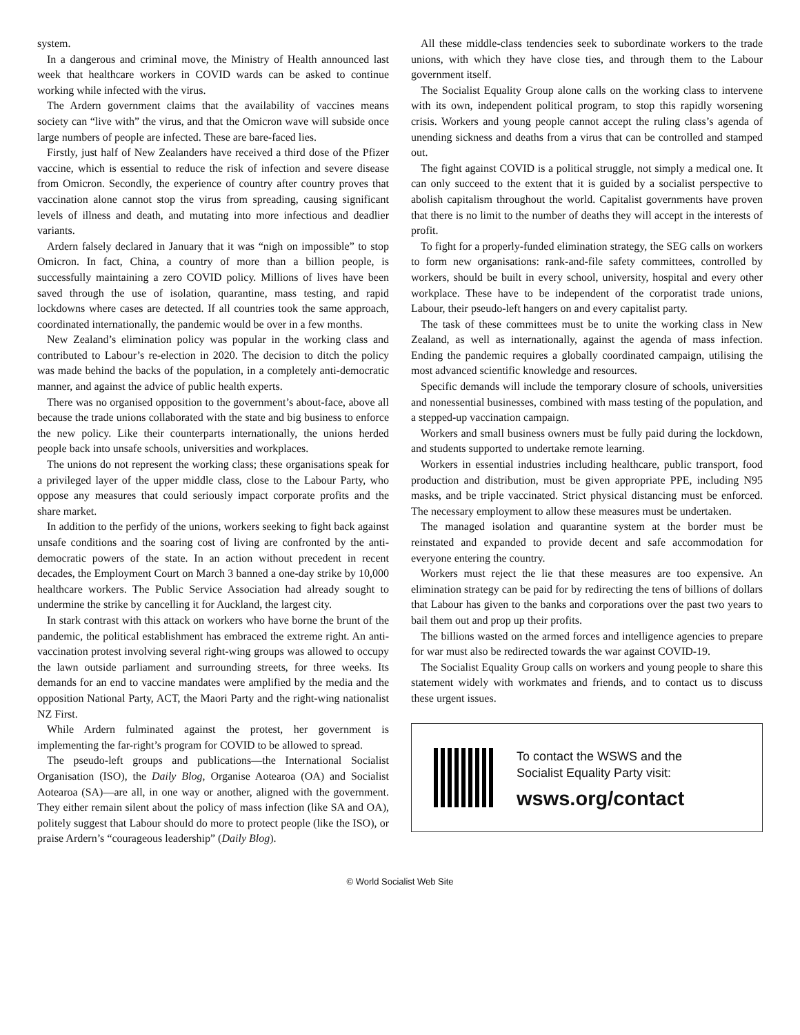system.
In a dangerous and criminal move, the Ministry of Health announced last week that healthcare workers in COVID wards can be asked to continue working while infected with the virus.
The Ardern government claims that the availability of vaccines means society can “live with” the virus, and that the Omicron wave will subside once large numbers of people are infected. These are bare-faced lies.
Firstly, just half of New Zealanders have received a third dose of the Pfizer vaccine, which is essential to reduce the risk of infection and severe disease from Omicron. Secondly, the experience of country after country proves that vaccination alone cannot stop the virus from spreading, causing significant levels of illness and death, and mutating into more infectious and deadlier variants.
Ardern falsely declared in January that it was “nigh on impossible” to stop Omicron. In fact, China, a country of more than a billion people, is successfully maintaining a zero COVID policy. Millions of lives have been saved through the use of isolation, quarantine, mass testing, and rapid lockdowns where cases are detected. If all countries took the same approach, coordinated internationally, the pandemic would be over in a few months.
New Zealand’s elimination policy was popular in the working class and contributed to Labour’s re-election in 2020. The decision to ditch the policy was made behind the backs of the population, in a completely anti-democratic manner, and against the advice of public health experts.
There was no organised opposition to the government’s about-face, above all because the trade unions collaborated with the state and big business to enforce the new policy. Like their counterparts internationally, the unions herded people back into unsafe schools, universities and workplaces.
The unions do not represent the working class; these organisations speak for a privileged layer of the upper middle class, close to the Labour Party, who oppose any measures that could seriously impact corporate profits and the share market.
In addition to the perfidy of the unions, workers seeking to fight back against unsafe conditions and the soaring cost of living are confronted by the anti-democratic powers of the state. In an action without precedent in recent decades, the Employment Court on March 3 banned a one-day strike by 10,000 healthcare workers. The Public Service Association had already sought to undermine the strike by cancelling it for Auckland, the largest city.
In stark contrast with this attack on workers who have borne the brunt of the pandemic, the political establishment has embraced the extreme right. An anti-vaccination protest involving several right-wing groups was allowed to occupy the lawn outside parliament and surrounding streets, for three weeks. Its demands for an end to vaccine mandates were amplified by the media and the opposition National Party, ACT, the Maori Party and the right-wing nationalist NZ First.
While Ardern fulminated against the protest, her government is implementing the far-right’s program for COVID to be allowed to spread.
The pseudo-left groups and publications—the International Socialist Organisation (ISO), the Daily Blog, Organise Aotearoa (OA) and Socialist Aotearoa (SA)—are all, in one way or another, aligned with the government. They either remain silent about the policy of mass infection (like SA and OA), politely suggest that Labour should do more to protect people (like the ISO), or praise Ardern’s “courageous leadership” (Daily Blog).
All these middle-class tendencies seek to subordinate workers to the trade unions, with which they have close ties, and through them to the Labour government itself.
The Socialist Equality Group alone calls on the working class to intervene with its own, independent political program, to stop this rapidly worsening crisis. Workers and young people cannot accept the ruling class’s agenda of unending sickness and deaths from a virus that can be controlled and stamped out.
The fight against COVID is a political struggle, not simply a medical one. It can only succeed to the extent that it is guided by a socialist perspective to abolish capitalism throughout the world. Capitalist governments have proven that there is no limit to the number of deaths they will accept in the interests of profit.
To fight for a properly-funded elimination strategy, the SEG calls on workers to form new organisations: rank-and-file safety committees, controlled by workers, should be built in every school, university, hospital and every other workplace. These have to be independent of the corporatist trade unions, Labour, their pseudo-left hangers on and every capitalist party.
The task of these committees must be to unite the working class in New Zealand, as well as internationally, against the agenda of mass infection. Ending the pandemic requires a globally coordinated campaign, utilising the most advanced scientific knowledge and resources.
Specific demands will include the temporary closure of schools, universities and nonessential businesses, combined with mass testing of the population, and a stepped-up vaccination campaign.
Workers and small business owners must be fully paid during the lockdown, and students supported to undertake remote learning.
Workers in essential industries including healthcare, public transport, food production and distribution, must be given appropriate PPE, including N95 masks, and be triple vaccinated. Strict physical distancing must be enforced. The necessary employment to allow these measures must be undertaken.
The managed isolation and quarantine system at the border must be reinstated and expanded to provide decent and safe accommodation for everyone entering the country.
Workers must reject the lie that these measures are too expensive. An elimination strategy can be paid for by redirecting the tens of billions of dollars that Labour has given to the banks and corporations over the past two years to bail them out and prop up their profits.
The billions wasted on the armed forces and intelligence agencies to prepare for war must also be redirected towards the war against COVID-19.
The Socialist Equality Group calls on workers and young people to share this statement widely with workmates and friends, and to contact us to discuss these urgent issues.
To contact the WSWS and the
Socialist Equality Party visit:
wsws.org/contact
© World Socialist Web Site